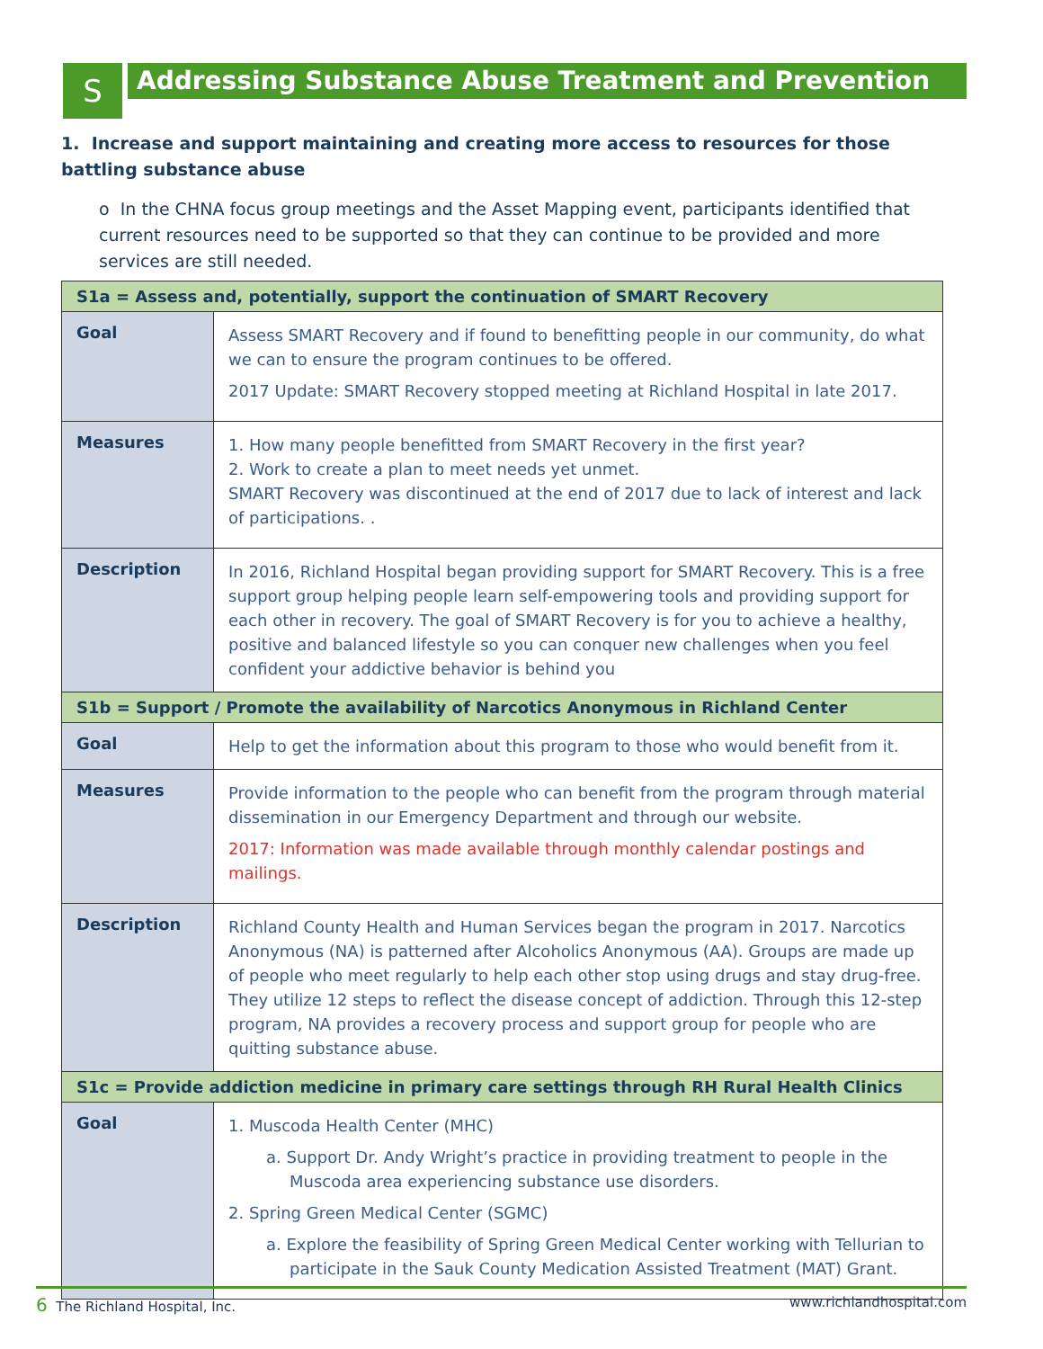S
Addressing Substance Abuse Treatment and Prevention
1. Increase and support maintaining and creating more access to resources for those battling substance abuse
o In the CHNA focus group meetings and the Asset Mapping event, participants identified that current resources need to be supported so that they can continue to be provided and more services are still needed.
| S1a = Assess and, potentially, support the continuation of SMART Recovery | |
| --- | --- |
| Goal | Assess SMART Recovery and if found to benefitting people in our community, do what we can to ensure the program continues to be offered. 2017 Update: SMART Recovery stopped meeting at Richland Hospital in late 2017. |
| Measures | 1. How many people benefitted from SMART Recovery in the first year? 2. Work to create a plan to meet needs yet unmet. SMART Recovery was discontinued at the end of 2017 due to lack of interest and lack of participations. . |
| Description | In 2016, Richland Hospital began providing support for SMART Recovery. This is a free support group helping people learn self-empowering tools and providing support for each other in recovery. The goal of SMART Recovery is for you to achieve a healthy, positive and balanced lifestyle so you can conquer new challenges when you feel confident your addictive behavior is behind you |
| S1b = Support / Promote the availability of Narcotics Anonymous in Richland Center | |
| Goal | Help to get the information about this program to those who would benefit from it. |
| Measures | Provide information to the people who can benefit from the program through material dissemination in our Emergency Department and through our website. 2017: Information was made available through monthly calendar postings and mailings. |
| Description | Richland County Health and Human Services began the program in 2017. Narcotics Anonymous (NA) is patterned after Alcoholics Anonymous (AA). Groups are made up of people who meet regularly to help each other stop using drugs and stay drug-free. They utilize 12 steps to reflect the disease concept of addiction. Through this 12-step program, NA provides a recovery process and support group for people who are quitting substance abuse. |
| S1c = Provide addiction medicine in primary care settings through RH Rural Health Clinics | |
| Goal | 1. Muscoda Health Center (MHC) a. Support Dr. Andy Wright’s practice in providing treatment to people in the Muscoda area experiencing substance use disorders. 2. Spring Green Medical Center (SGMC) a. Explore the feasibility of Spring Green Medical Center working with Tellurian to participate in the Sauk County Medication Assisted Treatment (MAT) Grant. |
6 The Richland Hospital, Inc. www.richlandhospital.com